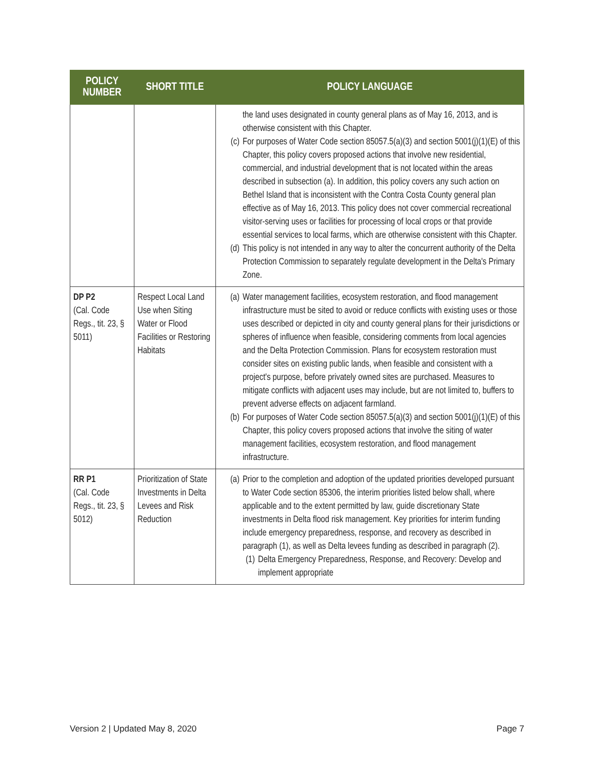| POLICY NUMBER | SHORT TITLE | POLICY LANGUAGE |
| --- | --- | --- |
| | | the land uses designated in county general plans as of May 16, 2013, and is otherwise consistent with this Chapter. (c) For purposes of Water Code section 85057.5(a)(3) and section 5001(j)(1)(E) of this Chapter, this policy covers proposed actions that involve new residential, commercial, and industrial development that is not located within the areas described in subsection (a). In addition, this policy covers any such action on Bethel Island that is inconsistent with the Contra Costa County general plan effective as of May 16, 2013. This policy does not cover commercial recreational visitor-serving uses or facilities for processing of local crops or that provide essential services to local farms, which are otherwise consistent with this Chapter. (d) This policy is not intended in any way to alter the concurrent authority of the Delta Protection Commission to separately regulate development in the Delta's Primary Zone. |
| DP P2 (Cal. Code Regs., tit. 23, § 5011) | Respect Local Land Use when Siting Water or Flood Facilities or Restoring Habitats | (a) Water management facilities, ecosystem restoration, and flood management infrastructure must be sited to avoid or reduce conflicts with existing uses or those uses described or depicted in city and county general plans for their jurisdictions or spheres of influence when feasible, considering comments from local agencies and the Delta Protection Commission. Plans for ecosystem restoration must consider sites on existing public lands, when feasible and consistent with a project's purpose, before privately owned sites are purchased. Measures to mitigate conflicts with adjacent uses may include, but are not limited to, buffers to prevent adverse effects on adjacent farmland. (b) For purposes of Water Code section 85057.5(a)(3) and section 5001(j)(1)(E) of this Chapter, this policy covers proposed actions that involve the siting of water management facilities, ecosystem restoration, and flood management infrastructure. |
| RR P1 (Cal. Code Regs., tit. 23, § 5012) | Prioritization of State Investments in Delta Levees and Risk Reduction | (a) Prior to the completion and adoption of the updated priorities developed pursuant to Water Code section 85306, the interim priorities listed below shall, where applicable and to the extent permitted by law, guide discretionary State investments in Delta flood risk management. Key priorities for interim funding include emergency preparedness, response, and recovery as described in paragraph (1), as well as Delta levees funding as described in paragraph (2). (1) Delta Emergency Preparedness, Response, and Recovery: Develop and implement appropriate |
Version 2 | Updated May 8, 2020 Page 7